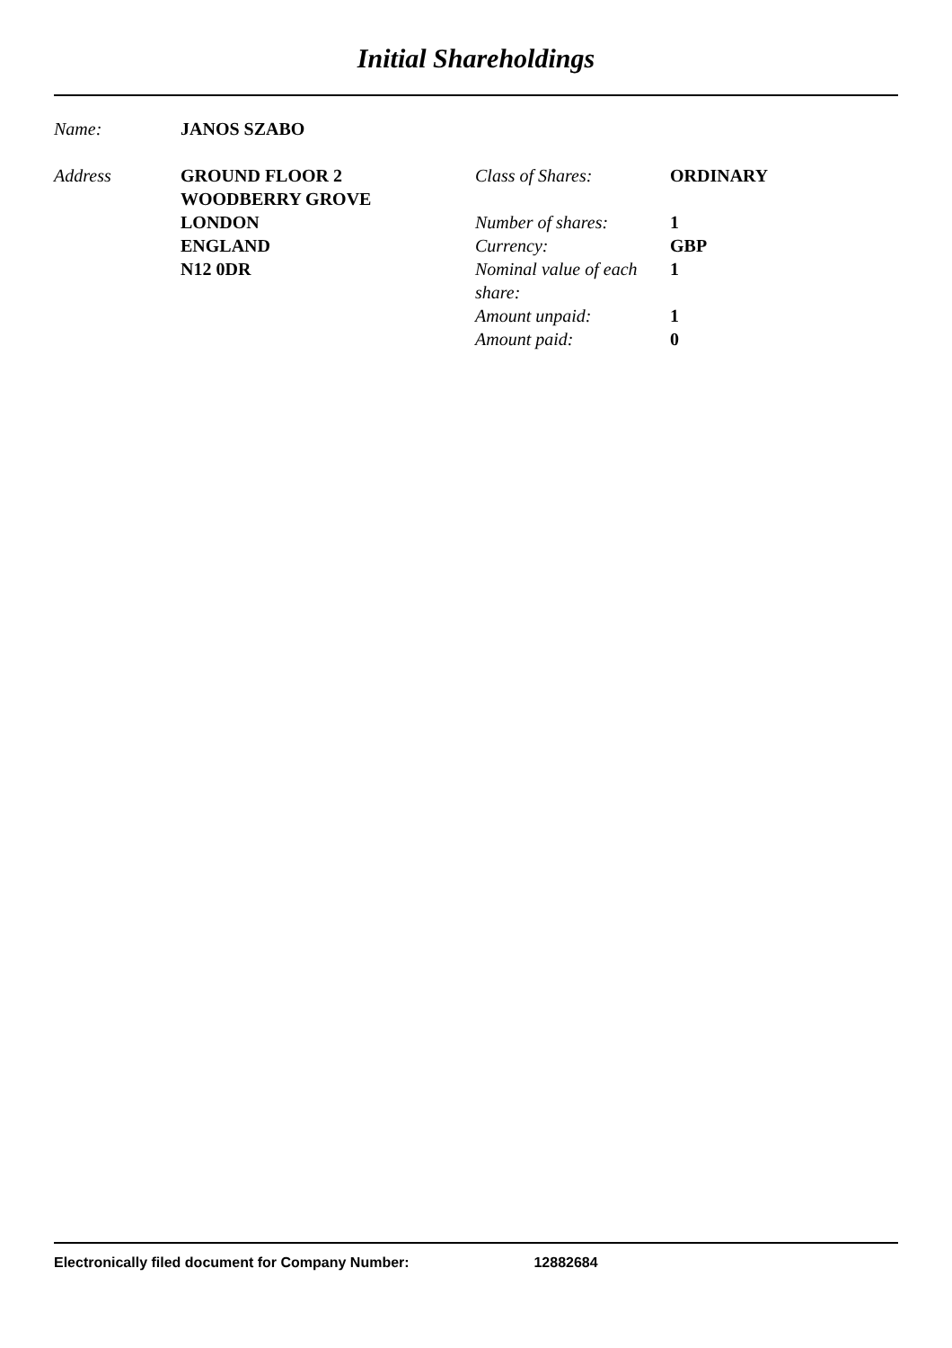Initial Shareholdings
Name: JANOS SZABO
Address GROUND FLOOR 2
WOODBERRY GROVE
LONDON
ENGLAND
N12 0DR
Class of Shares: ORDINARY
Number of shares: 1
Currency: GBP
Nominal value of each share:
1
Amount unpaid: 1
Amount paid: 0
Electronically filed document for Company Number: 12882684